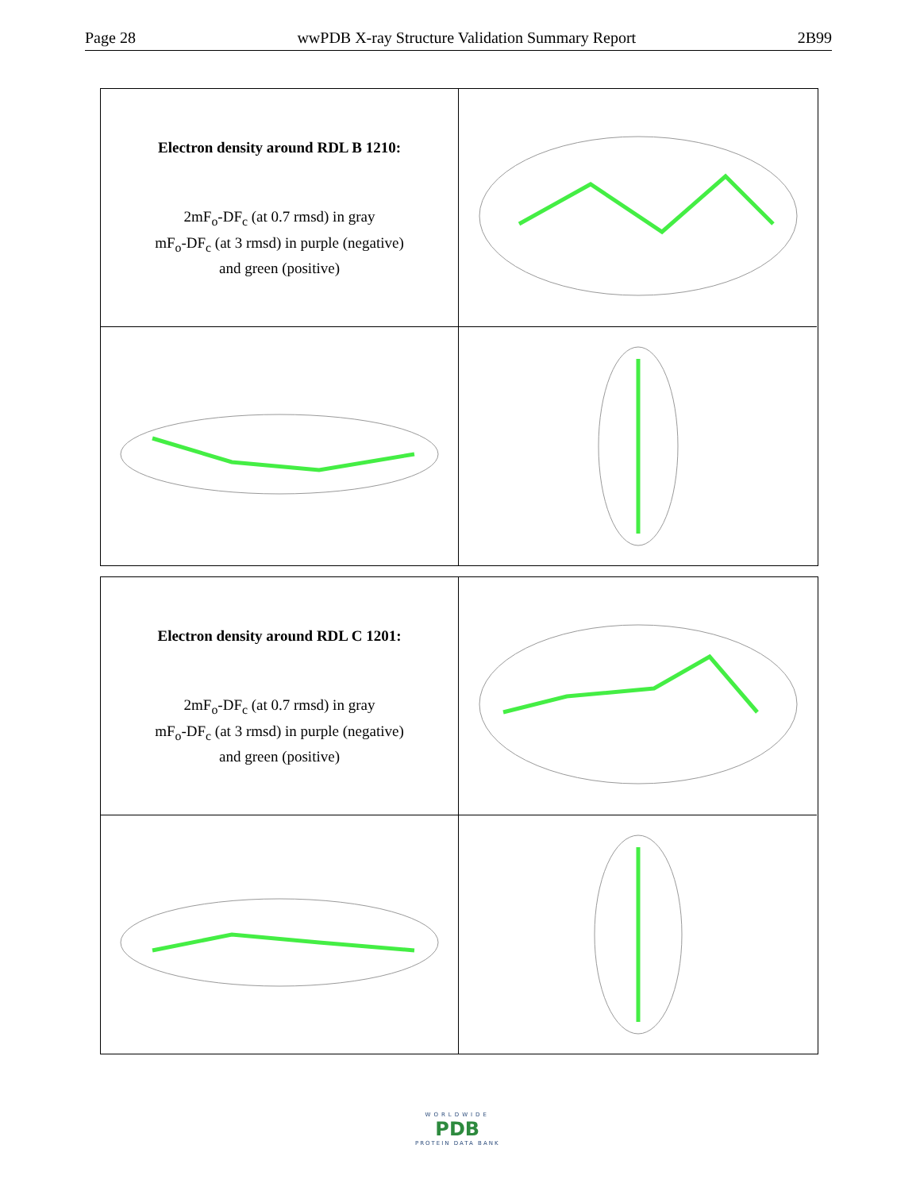Page 28 wwPDB X-ray Structure Validation Summary Report 2B99
Electron density around RDL B 1210:
2mF<sub>o</sub>-DF<sub>c</sub> (at 0.7 rmsd) in gray
mF<sub>o</sub>-DF<sub>c</sub> (at 3 rmsd) in purple (negative)
and green (positive)
Electron density around RDL C 1201:
2mF<sub>o</sub>-DF<sub>c</sub> (at 0.7 rmsd) in gray
mF<sub>o</sub>-DF<sub>c</sub> (at 3 rmsd) in purple (negative)
and green (positive)
WORLDWIDE
PDB
PROTEIN DATA BANK